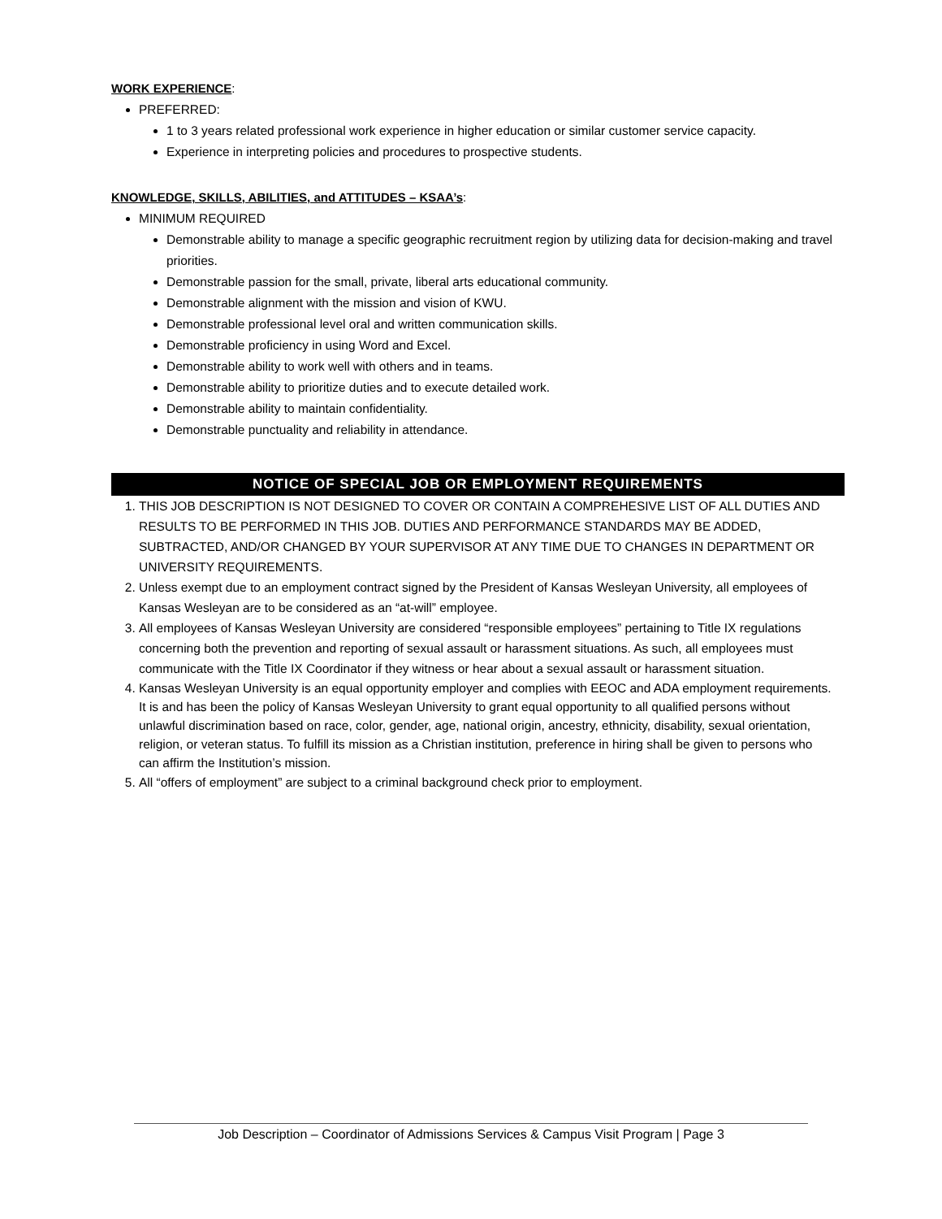WORK EXPERIENCE:
PREFERRED:
1 to 3 years related professional work experience in higher education or similar customer service capacity.
Experience in interpreting policies and procedures to prospective students.
KNOWLEDGE, SKILLS, ABILITIES, and ATTITUDES – KSAA’s:
MINIMUM REQUIRED
Demonstrable ability to manage a specific geographic recruitment region by utilizing data for decision-making and travel priorities.
Demonstrable passion for the small, private, liberal arts educational community.
Demonstrable alignment with the mission and vision of KWU.
Demonstrable professional level oral and written communication skills.
Demonstrable proficiency in using Word and Excel.
Demonstrable ability to work well with others and in teams.
Demonstrable ability to prioritize duties and to execute detailed work.
Demonstrable ability to maintain confidentiality.
Demonstrable punctuality and reliability in attendance.
NOTICE OF SPECIAL JOB OR EMPLOYMENT REQUIREMENTS
1. THIS JOB DESCRIPTION IS NOT DESIGNED TO COVER OR CONTAIN A COMPREHESIVE LIST OF ALL DUTIES AND RESULTS TO BE PERFORMED IN THIS JOB. DUTIES AND PERFORMANCE STANDARDS MAY BE ADDED, SUBTRACTED, AND/OR CHANGED BY YOUR SUPERVISOR AT ANY TIME DUE TO CHANGES IN DEPARTMENT OR UNIVERSITY REQUIREMENTS.
2. Unless exempt due to an employment contract signed by the President of Kansas Wesleyan University, all employees of Kansas Wesleyan are to be considered as an “at-will” employee.
3. All employees of Kansas Wesleyan University are considered “responsible employees” pertaining to Title IX regulations concerning both the prevention and reporting of sexual assault or harassment situations. As such, all employees must communicate with the Title IX Coordinator if they witness or hear about a sexual assault or harassment situation.
4. Kansas Wesleyan University is an equal opportunity employer and complies with EEOC and ADA employment requirements. It is and has been the policy of Kansas Wesleyan University to grant equal opportunity to all qualified persons without unlawful discrimination based on race, color, gender, age, national origin, ancestry, ethnicity, disability, sexual orientation, religion, or veteran status. To fulfill its mission as a Christian institution, preference in hiring shall be given to persons who can affirm the Institution’s mission.
5. All “offers of employment” are subject to a criminal background check prior to employment.
Job Description – Coordinator of Admissions Services & Campus Visit Program | Page 3